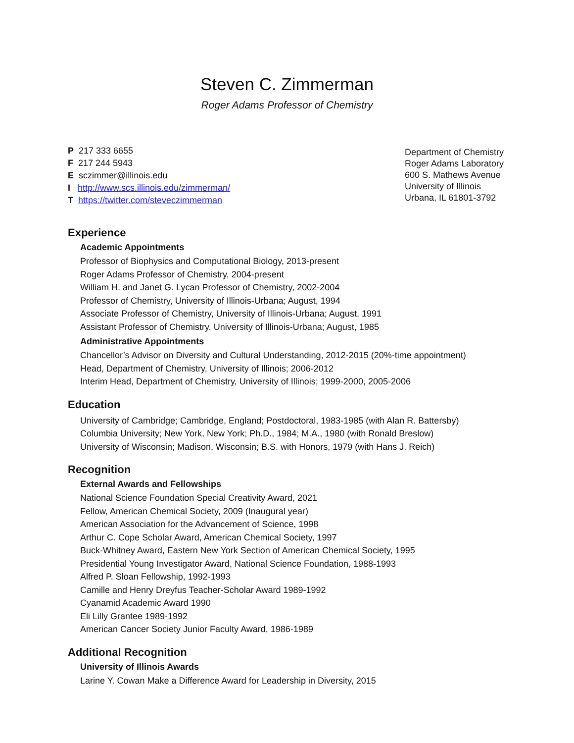Steven C. Zimmerman
Roger Adams Professor of Chemistry
P 217 333 6655
F 217 244 5943
E sczimmer@illinois.edu
I http://www.scs.illinois.edu/zimmerman/
T https://twitter.com/steveczimmerman
Department of Chemistry
Roger Adams Laboratory
600 S. Mathews Avenue
University of Illinois
Urbana, IL 61801-3792
Experience
Academic Appointments
Professor of Biophysics and Computational Biology, 2013-present
Roger Adams Professor of Chemistry, 2004-present
William H. and Janet G. Lycan Professor of Chemistry, 2002-2004
Professor of Chemistry, University of Illinois-Urbana; August, 1994
Associate Professor of Chemistry, University of Illinois-Urbana; August, 1991
Assistant Professor of Chemistry, University of Illinois-Urbana; August, 1985
Administrative Appointments
Chancellor’s Advisor on Diversity and Cultural Understanding, 2012-2015 (20%-time appointment)
Head, Department of Chemistry, University of Illinois; 2006-2012
Interim Head, Department of Chemistry, University of Illinois; 1999-2000, 2005-2006
Education
University of Cambridge; Cambridge, England; Postdoctoral, 1983-1985 (with Alan R. Battersby)
Columbia University; New York, New York; Ph.D., 1984; M.A., 1980 (with Ronald Breslow)
University of Wisconsin; Madison, Wisconsin; B.S. with Honors, 1979 (with Hans J. Reich)
Recognition
External Awards and Fellowships
National Science Foundation Special Creativity Award, 2021
Fellow, American Chemical Society, 2009 (Inaugural year)
American Association for the Advancement of Science, 1998
Arthur C. Cope Scholar Award, American Chemical Society, 1997
Buck-Whitney Award, Eastern New York Section of American Chemical Society, 1995
Presidential Young Investigator Award, National Science Foundation, 1988-1993
Alfred P. Sloan Fellowship, 1992-1993
Camille and Henry Dreyfus Teacher-Scholar Award 1989-1992
Cyanamid Academic Award 1990
Eli Lilly Grantee 1989-1992
American Cancer Society Junior Faculty Award, 1986-1989
Additional Recognition
University of Illinois Awards
Larine Y. Cowan Make a Difference Award for Leadership in Diversity, 2015